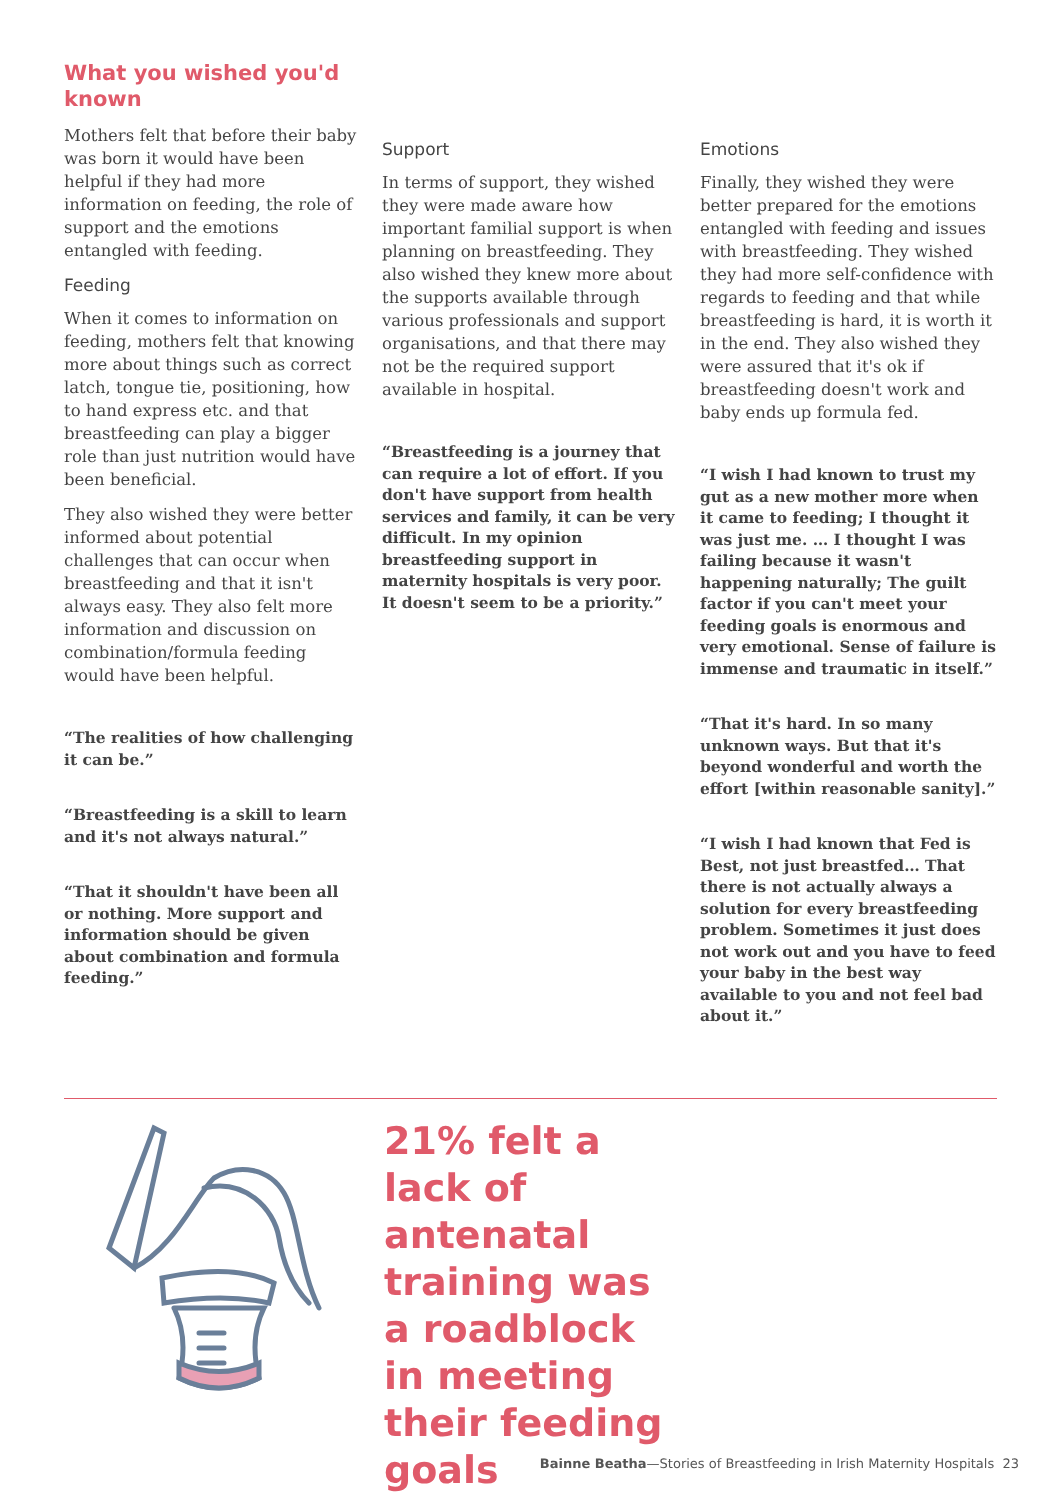What you wished you'd known
Mothers felt that before their baby was born it would have been helpful if they had more information on feeding, the role of support and the emotions entangled with feeding.
Feeding
When it comes to information on feeding, mothers felt that knowing more about things such as correct latch, tongue tie, positioning, how to hand express etc. and that breastfeeding can play a bigger role than just nutrition would have been beneficial.
They also wished they were better informed about potential challenges that can occur when breastfeeding and that it isn't always easy. They also felt more information and discussion on combination/formula feeding would have been helpful.
“The realities of how challenging it can be.”
“Breastfeeding is a skill to learn and it's not always natural.”
“That it shouldn't have been all or nothing. More support and information should be given about combination and formula feeding.”
Support
In terms of support, they wished they were made aware how important familial support is when planning on breastfeeding. They also wished they knew more about the supports available through various professionals and support organisations, and that there may not be the required support available in hospital.
“Breastfeeding is a journey that can require a lot of effort. If you don't have support from health services and family, it can be very difficult. In my opinion breastfeeding support in maternity hospitals is very poor. It doesn't seem to be a priority.”
Emotions
Finally, they wished they were better prepared for the emotions entangled with feeding and issues with breastfeeding. They wished they had more self-confidence with regards to feeding and that while breastfeeding is hard, it is worth it in the end. They also wished they were assured that it's ok if breastfeeding doesn't work and baby ends up formula fed.
“I wish I had known to trust my gut as a new mother more when it came to feeding; I thought it was just me. … I thought I was failing because it wasn't happening naturally; The guilt factor if you can't meet your feeding goals is enormous and very emotional. Sense of failure is immense and traumatic in itself.”
“That it's hard. In so many unknown ways. But that it's beyond wonderful and worth the effort [within reasonable sanity].”
“I wish I had known that Fed is Best, not just breastfed… That there is not actually always a solution for every breastfeeding problem. Sometimes it just does not work out and you have to feed your baby in the best way available to you and not feel bad about it.”
21% felt a lack of antenatal training was a roadblock in meeting their feeding goals
Bainne Beatha—Stories of Breastfeeding in Irish Maternity Hospitals 23